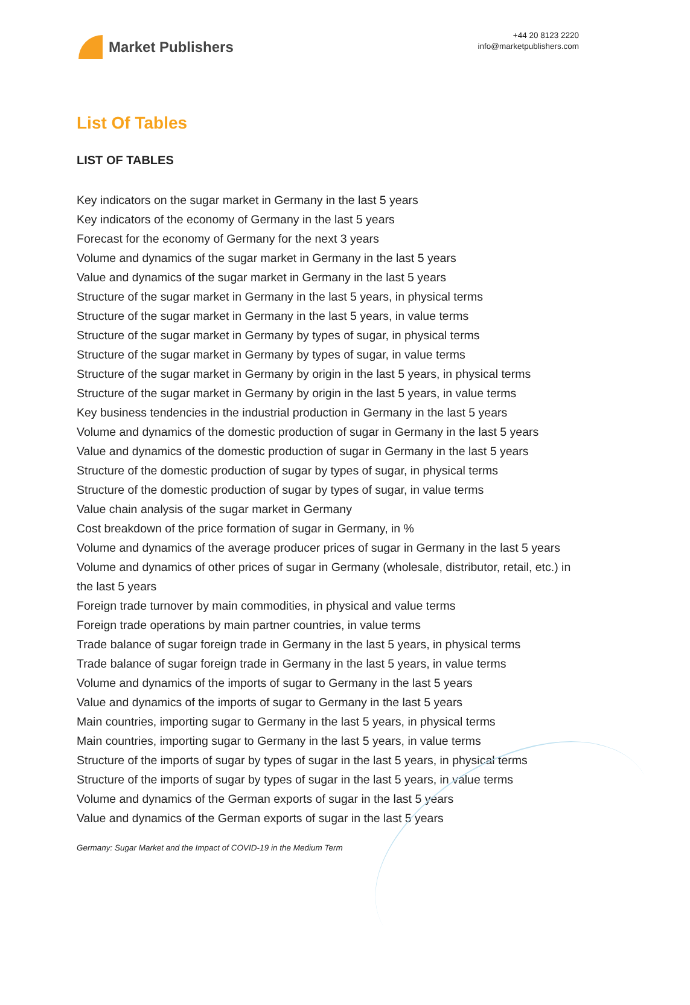Market Publishers
+44 20 8123 2220
info@marketpublishers.com
List Of Tables
LIST OF TABLES
Key indicators on the sugar market in Germany in the last 5 years
Key indicators of the economy of Germany in the last 5 years
Forecast for the economy of Germany for the next 3 years
Volume and dynamics of the sugar market in Germany in the last 5 years
Value and dynamics of the sugar market in Germany in the last 5 years
Structure of the sugar market in Germany in the last 5 years, in physical terms
Structure of the sugar market in Germany in the last 5 years, in value terms
Structure of the sugar market in Germany by types of sugar, in physical terms
Structure of the sugar market in Germany by types of sugar, in value terms
Structure of the sugar market in Germany by origin in the last 5 years, in physical terms
Structure of the sugar market in Germany by origin in the last 5 years, in value terms
Key business tendencies in the industrial production in Germany in the last 5 years
Volume and dynamics of the domestic production of sugar in Germany in the last 5 years
Value and dynamics of the domestic production of sugar in Germany in the last 5 years
Structure of the domestic production of sugar by types of sugar, in physical terms
Structure of the domestic production of sugar by types of sugar, in value terms
Value chain analysis of the sugar market in Germany
Cost breakdown of the price formation of sugar in Germany, in %
Volume and dynamics of the average producer prices of sugar in Germany in the last 5 years
Volume and dynamics of other prices of sugar in Germany (wholesale, distributor, retail, etc.) in the last 5 years
Foreign trade turnover by main commodities, in physical and value terms
Foreign trade operations by main partner countries, in value terms
Trade balance of sugar foreign trade in Germany in the last 5 years, in physical terms
Trade balance of sugar foreign trade in Germany in the last 5 years, in value terms
Volume and dynamics of the imports of sugar to Germany in the last 5 years
Value and dynamics of the imports of sugar to Germany in the last 5 years
Main countries, importing sugar to Germany in the last 5 years, in physical terms
Main countries, importing sugar to Germany in the last 5 years, in value terms
Structure of the imports of sugar by types of sugar in the last 5 years, in physical terms
Structure of the imports of sugar by types of sugar in the last 5 years, in value terms
Volume and dynamics of the German exports of sugar in the last 5 years
Value and dynamics of the German exports of sugar in the last 5 years
Germany: Sugar Market and the Impact of COVID-19 in the Medium Term